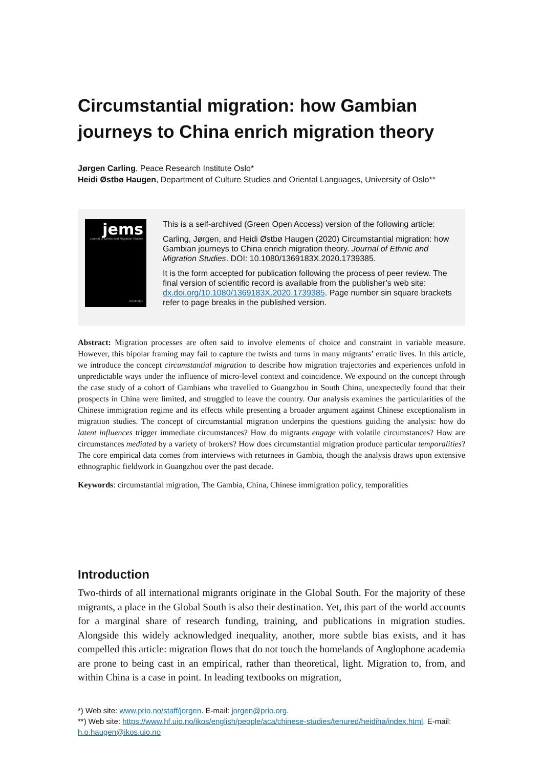Circumstantial migration: how Gambian journeys to China enrich migration theory
Jørgen Carling, Peace Research Institute Oslo*
Heidi Østbø Haugen, Department of Culture Studies and Oriental Languages, University of Oslo**
jems
Journal of Ethnic and Migration Studies
Routledge
This is a self-archived (Green Open Access) version of the following article:
Carling, Jørgen, and Heidi Østbø Haugen (2020) Circumstantial migration: how Gambian journeys to China enrich migration theory. Journal of Ethnic and Migration Studies. DOI: 10.1080/1369183X.2020.1739385.
It is the form accepted for publication following the process of peer review. The final version of scientific record is available from the publisher’s web site: dx.doi.org/10.1080/1369183X.2020.1739385. Page number sin square brackets refer to page breaks in the published version.
Abstract: Migration processes are often said to involve elements of choice and constraint in variable measure. However, this bipolar framing may fail to capture the twists and turns in many migrants’ erratic lives. In this article, we introduce the concept circumstantial migration to describe how migration trajectories and experiences unfold in unpredictable ways under the influence of micro-level context and coincidence. We expound on the concept through the case study of a cohort of Gambians who travelled to Guangzhou in South China, unexpectedly found that their prospects in China were limited, and struggled to leave the country. Our analysis examines the particularities of the Chinese immigration regime and its effects while presenting a broader argument against Chinese exceptionalism in migration studies. The concept of circumstantial migration underpins the questions guiding the analysis: how do latent influences trigger immediate circumstances? How do migrants engage with volatile circumstances? How are circumstances mediated by a variety of brokers? How does circumstantial migration produce particular temporalities? The core empirical data comes from interviews with returnees in Gambia, though the analysis draws upon extensive ethnographic fieldwork in Guangzhou over the past decade.
Keywords: circumstantial migration, The Gambia, China, Chinese immigration policy, temporalities
Introduction
Two-thirds of all international migrants originate in the Global South. For the majority of these migrants, a place in the Global South is also their destination. Yet, this part of the world accounts for a marginal share of research funding, training, and publications in migration studies. Alongside this widely acknowledged inequality, another, more subtle bias exists, and it has compelled this article: migration flows that do not touch the homelands of Anglophone academia are prone to being cast in an empirical, rather than theoretical, light. Migration to, from, and within China is a case in point. In leading textbooks on migration,
*) Web site: www.prio.no/staff/jorgen. E-mail: jorgen@prio.org.
**) Web site: https://www.hf.uio.no/ikos/english/people/aca/chinese-studies/tenured/heidiha/index.html. E-mail: h.o.haugen@ikos.uio.no